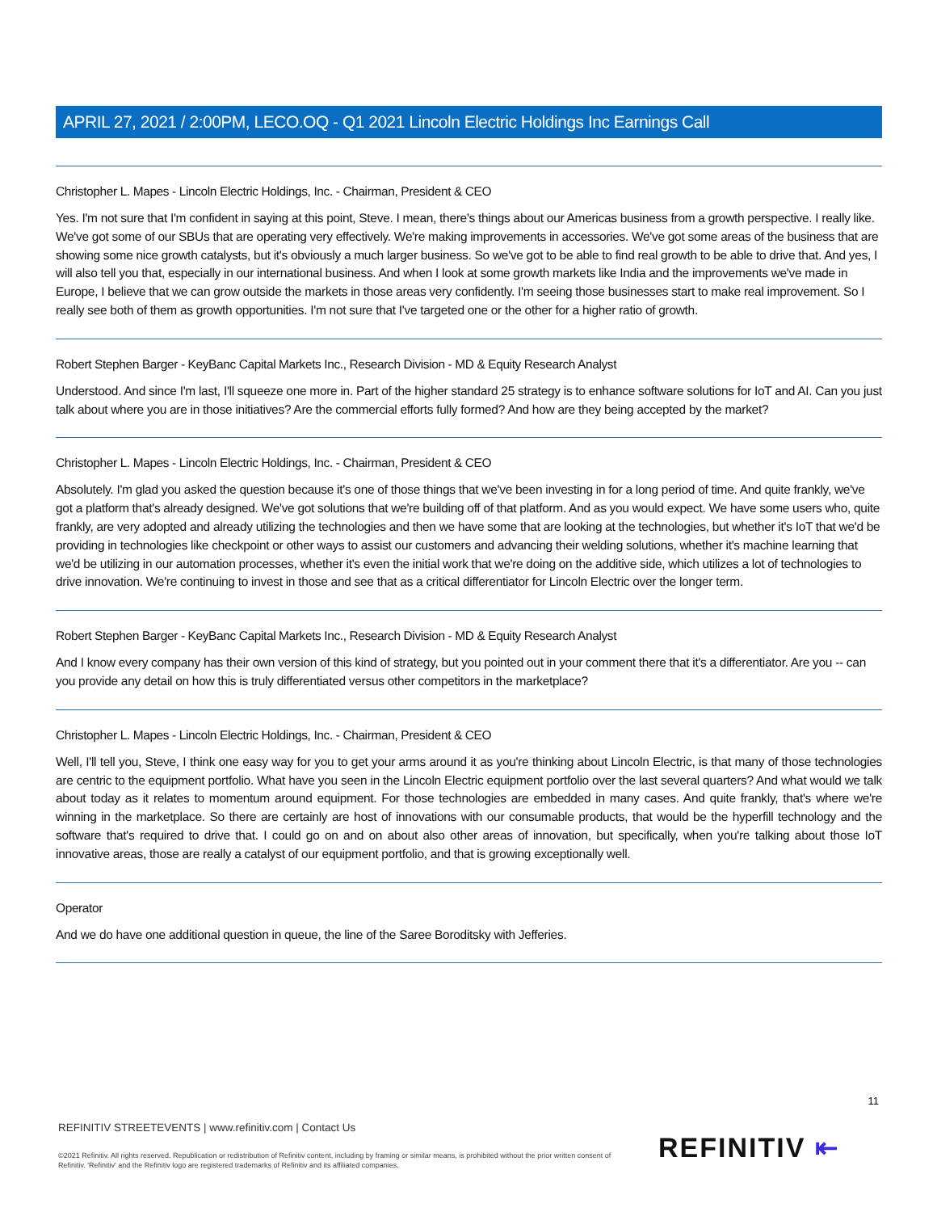APRIL 27, 2021 / 2:00PM, LECO.OQ - Q1 2021 Lincoln Electric Holdings Inc Earnings Call
Christopher L. Mapes - Lincoln Electric Holdings, Inc. - Chairman, President & CEO
Yes. I'm not sure that I'm confident in saying at this point, Steve. I mean, there's things about our Americas business from a growth perspective. I really like. We've got some of our SBUs that are operating very effectively. We're making improvements in accessories. We've got some areas of the business that are showing some nice growth catalysts, but it's obviously a much larger business. So we've got to be able to find real growth to be able to drive that. And yes, I will also tell you that, especially in our international business. And when I look at some growth markets like India and the improvements we've made in Europe, I believe that we can grow outside the markets in those areas very confidently. I'm seeing those businesses start to make real improvement. So I really see both of them as growth opportunities. I'm not sure that I've targeted one or the other for a higher ratio of growth.
Robert Stephen Barger - KeyBanc Capital Markets Inc., Research Division - MD & Equity Research Analyst
Understood. And since I'm last, I'll squeeze one more in. Part of the higher standard 25 strategy is to enhance software solutions for IoT and AI. Can you just talk about where you are in those initiatives? Are the commercial efforts fully formed? And how are they being accepted by the market?
Christopher L. Mapes - Lincoln Electric Holdings, Inc. - Chairman, President & CEO
Absolutely. I'm glad you asked the question because it's one of those things that we've been investing in for a long period of time. And quite frankly, we've got a platform that's already designed. We've got solutions that we're building off of that platform. And as you would expect. We have some users who, quite frankly, are very adopted and already utilizing the technologies and then we have some that are looking at the technologies, but whether it's IoT that we'd be providing in technologies like checkpoint or other ways to assist our customers and advancing their welding solutions, whether it's machine learning that we'd be utilizing in our automation processes, whether it's even the initial work that we're doing on the additive side, which utilizes a lot of technologies to drive innovation. We're continuing to invest in those and see that as a critical differentiator for Lincoln Electric over the longer term.
Robert Stephen Barger - KeyBanc Capital Markets Inc., Research Division - MD & Equity Research Analyst
And I know every company has their own version of this kind of strategy, but you pointed out in your comment there that it's a differentiator. Are you -- can you provide any detail on how this is truly differentiated versus other competitors in the marketplace?
Christopher L. Mapes - Lincoln Electric Holdings, Inc. - Chairman, President & CEO
Well, I'll tell you, Steve, I think one easy way for you to get your arms around it as you're thinking about Lincoln Electric, is that many of those technologies are centric to the equipment portfolio. What have you seen in the Lincoln Electric equipment portfolio over the last several quarters? And what would we talk about today as it relates to momentum around equipment. For those technologies are embedded in many cases. And quite frankly, that's where we're winning in the marketplace. So there are certainly are host of innovations with our consumable products, that would be the hyperfill technology and the software that's required to drive that. I could go on and on about also other areas of innovation, but specifically, when you're talking about those IoT innovative areas, those are really a catalyst of our equipment portfolio, and that is growing exceptionally well.
Operator
And we do have one additional question in queue, the line of the Saree Boroditsky with Jefferies.
11
REFINITIV STREETEVENTS | www.refinitiv.com | Contact Us
©2021 Refinitiv. All rights reserved. Republication or redistribution of Refinitiv content, including by framing or similar means, is prohibited without the prior written consent of Refinitiv. 'Refinitiv' and the Refinitiv logo are registered trademarks of Refinitiv and its affiliated companies.
REFINITIV ⇤